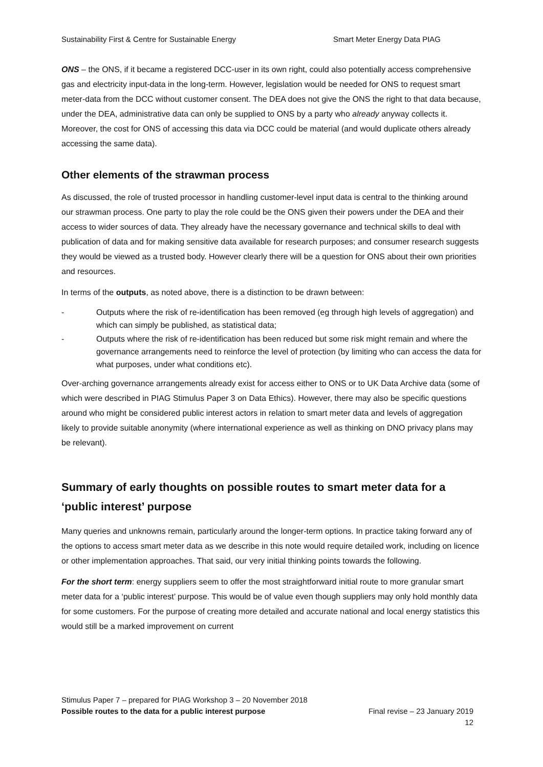Sustainability First & Centre for Sustainable Energy Smart Meter Energy Data PIAG
ONS – the ONS, if it became a registered DCC-user in its own right, could also potentially access comprehensive gas and electricity input-data in the long-term. However, legislation would be needed for ONS to request smart meter-data from the DCC without customer consent. The DEA does not give the ONS the right to that data because, under the DEA, administrative data can only be supplied to ONS by a party who already anyway collects it. Moreover, the cost for ONS of accessing this data via DCC could be material (and would duplicate others already accessing the same data).
Other elements of the strawman process
As discussed, the role of trusted processor in handling customer-level input data is central to the thinking around our strawman process. One party to play the role could be the ONS given their powers under the DEA and their access to wider sources of data. They already have the necessary governance and technical skills to deal with publication of data and for making sensitive data available for research purposes; and consumer research suggests they would be viewed as a trusted body. However clearly there will be a question for ONS about their own priorities and resources.
In terms of the outputs, as noted above, there is a distinction to be drawn between:
- Outputs where the risk of re-identification has been removed (eg through high levels of aggregation) and which can simply be published, as statistical data;
- Outputs where the risk of re-identification has been reduced but some risk might remain and where the governance arrangements need to reinforce the level of protection (by limiting who can access the data for what purposes, under what conditions etc).
Over-arching governance arrangements already exist for access either to ONS or to UK Data Archive data (some of which were described in PIAG Stimulus Paper 3 on Data Ethics). However, there may also be specific questions around who might be considered public interest actors in relation to smart meter data and levels of aggregation likely to provide suitable anonymity (where international experience as well as thinking on DNO privacy plans may be relevant).
Summary of early thoughts on possible routes to smart meter data for a ‘public interest’ purpose
Many queries and unknowns remain, particularly around the longer-term options. In practice taking forward any of the options to access smart meter data as we describe in this note would require detailed work, including on licence or other implementation approaches. That said, our very initial thinking points towards the following.
For the short term: energy suppliers seem to offer the most straightforward initial route to more granular smart meter data for a ‘public interest’ purpose. This would be of value even though suppliers may only hold monthly data for some customers. For the purpose of creating more detailed and accurate national and local energy statistics this would still be a marked improvement on current
Stimulus Paper 7 – prepared for PIAG Workshop 3 – 20 November 2018
Possible routes to the data for a public interest purpose Final revise – 23 January 2019
12